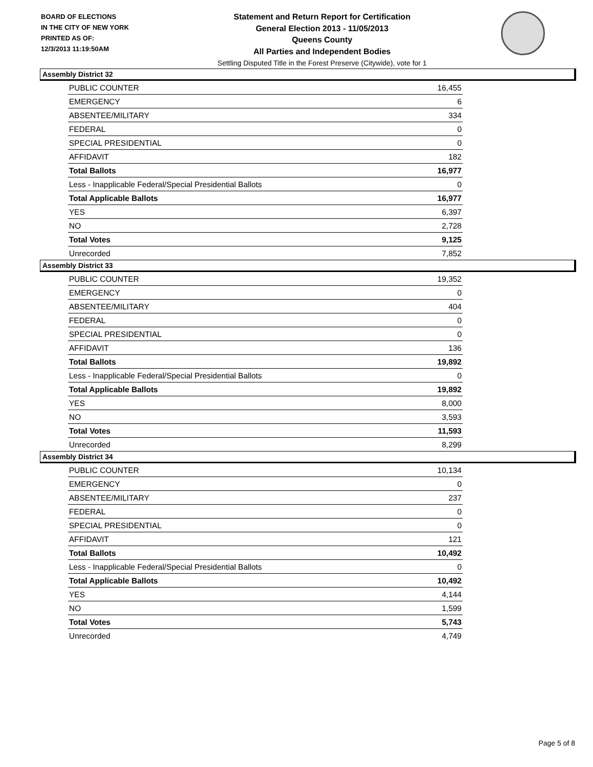BOARD OF ELECTIONS
IN THE CITY OF NEW YORK
PRINTED AS OF:
12/3/2013 11:19:50AM
Statement and Return Report for Certification
General Election 2013 - 11/05/2013
Queens County
All Parties and Independent Bodies
Settling Disputed Title in the Forest Preserve (Citywide), vote for 1
Assembly District 32
| PUBLIC COUNTER | 16,455 |
| EMERGENCY | 6 |
| ABSENTEE/MILITARY | 334 |
| FEDERAL | 0 |
| SPECIAL PRESIDENTIAL | 0 |
| AFFIDAVIT | 182 |
| Total Ballots | 16,977 |
| Less - Inapplicable Federal/Special Presidential Ballots | 0 |
| Total Applicable Ballots | 16,977 |
| YES | 6,397 |
| NO | 2,728 |
| Total Votes | 9,125 |
| Unrecorded | 7,852 |
Assembly District 33
| PUBLIC COUNTER | 19,352 |
| EMERGENCY | 0 |
| ABSENTEE/MILITARY | 404 |
| FEDERAL | 0 |
| SPECIAL PRESIDENTIAL | 0 |
| AFFIDAVIT | 136 |
| Total Ballots | 19,892 |
| Less - Inapplicable Federal/Special Presidential Ballots | 0 |
| Total Applicable Ballots | 19,892 |
| YES | 8,000 |
| NO | 3,593 |
| Total Votes | 11,593 |
| Unrecorded | 8,299 |
Assembly District 34
| PUBLIC COUNTER | 10,134 |
| EMERGENCY | 0 |
| ABSENTEE/MILITARY | 237 |
| FEDERAL | 0 |
| SPECIAL PRESIDENTIAL | 0 |
| AFFIDAVIT | 121 |
| Total Ballots | 10,492 |
| Less - Inapplicable Federal/Special Presidential Ballots | 0 |
| Total Applicable Ballots | 10,492 |
| YES | 4,144 |
| NO | 1,599 |
| Total Votes | 5,743 |
| Unrecorded | 4,749 |
Page 5 of 8